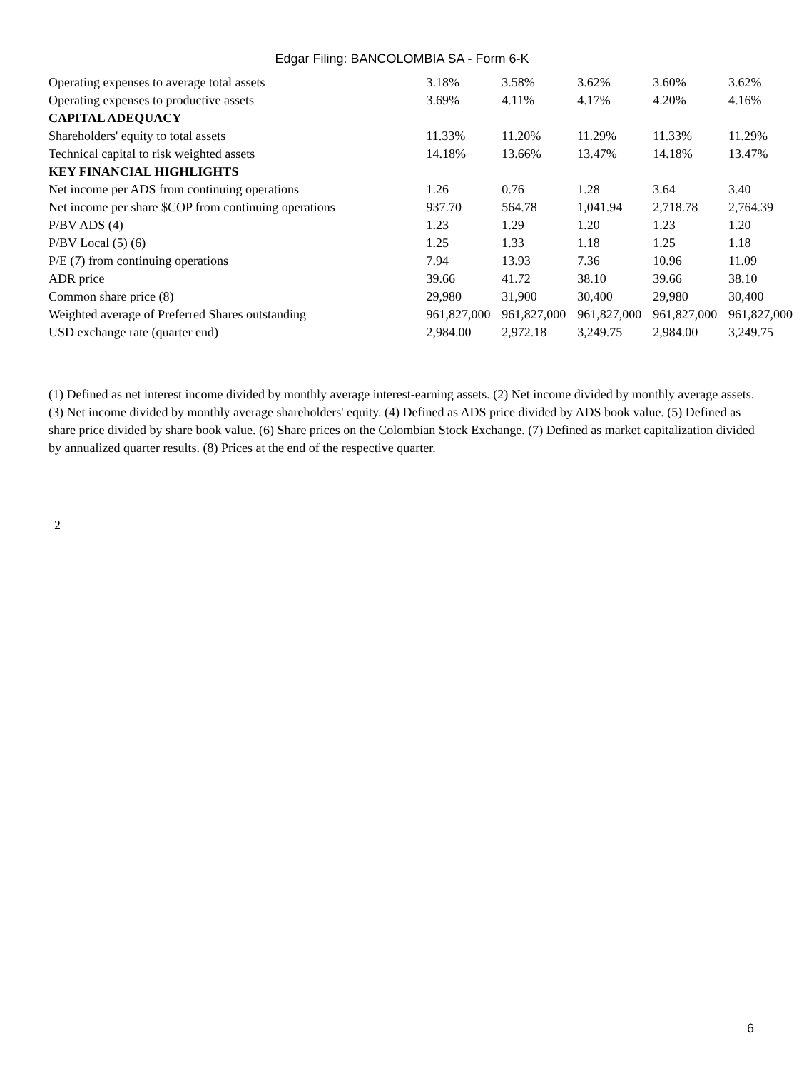Edgar Filing: BANCOLOMBIA SA - Form 6-K
| Operating expenses to average total assets | 3.18% | 3.58% | 3.62% | 3.60% | 3.62% |
| Operating expenses to productive assets | 3.69% | 4.11% | 4.17% | 4.20% | 4.16% |
| CAPITAL ADEQUACY | | | | | |
| Shareholders' equity to total assets | 11.33% | 11.20% | 11.29% | 11.33% | 11.29% |
| Technical capital to risk weighted assets | 14.18% | 13.66% | 13.47% | 14.18% | 13.47% |
| KEY FINANCIAL HIGHLIGHTS | | | | | |
| Net income per ADS from continuing operations | 1.26 | 0.76 | 1.28 | 3.64 | 3.40 |
| Net income per share $COP from continuing operations | 937.70 | 564.78 | 1,041.94 | 2,718.78 | 2,764.39 |
| P/BV ADS (4) | 1.23 | 1.29 | 1.20 | 1.23 | 1.20 |
| P/BV Local (5) (6) | 1.25 | 1.33 | 1.18 | 1.25 | 1.18 |
| P/E (7) from continuing operations | 7.94 | 13.93 | 7.36 | 10.96 | 11.09 |
| ADR price | 39.66 | 41.72 | 38.10 | 39.66 | 38.10 |
| Common share price (8) | 29,980 | 31,900 | 30,400 | 29,980 | 30,400 |
| Weighted average of Preferred Shares outstanding | 961,827,000 | 961,827,000 | 961,827,000 | 961,827,000 | 961,827,000 |
| USD exchange rate (quarter end) | 2,984.00 | 2,972.18 | 3,249.75 | 2,984.00 | 3,249.75 |
(1) Defined as net interest income divided by monthly average interest-earning assets. (2) Net income divided by monthly average assets. (3) Net income divided by monthly average shareholders' equity. (4) Defined as ADS price divided by ADS book value. (5) Defined as share price divided by share book value. (6) Share prices on the Colombian Stock Exchange. (7) Defined as market capitalization divided by annualized quarter results. (8) Prices at the end of the respective quarter.
2
6